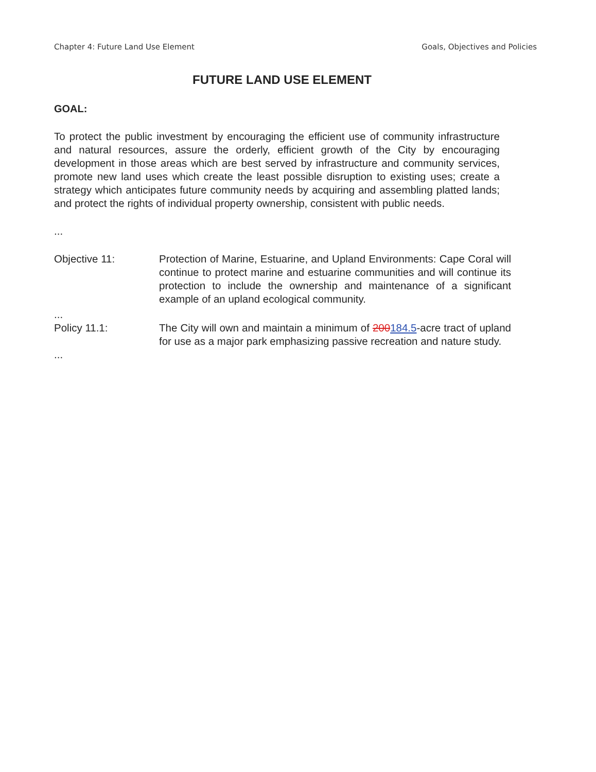Chapter 4: Future Land Use Element Goals, Objectives and Policies
FUTURE LAND USE ELEMENT
GOAL:
To protect the public investment by encouraging the efficient use of community infrastructure and natural resources, assure the orderly, efficient growth of the City by encouraging development in those areas which are best served by infrastructure and community services, promote new land uses which create the least possible disruption to existing uses; create a strategy which anticipates future community needs by acquiring and assembling platted lands; and protect the rights of individual property ownership, consistent with public needs.
...
Objective 11: Protection of Marine, Estuarine, and Upland Environments: Cape Coral will continue to protect marine and estuarine communities and will continue its protection to include the ownership and maintenance of a significant example of an upland ecological community.
...
Policy 11.1: The City will own and maintain a minimum of 200184.5-acre tract of upland for use as a major park emphasizing passive recreation and nature study.
...